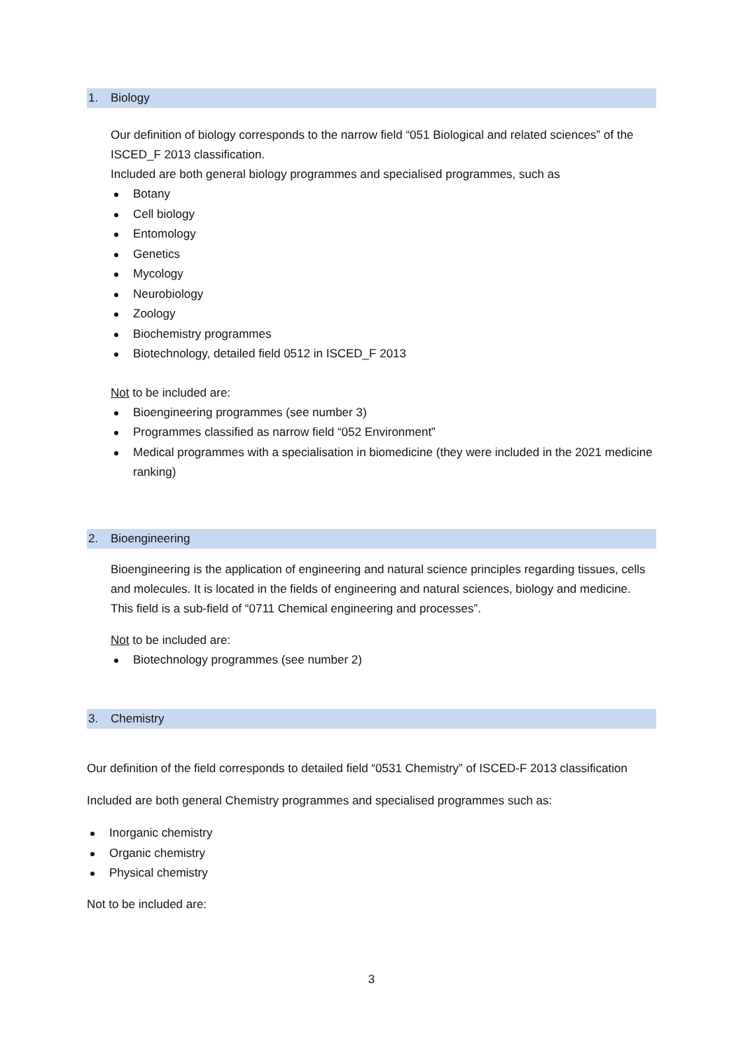1. Biology
Our definition of biology corresponds to the narrow field “051 Biological and related sciences” of the ISCED_F 2013 classification.
Included are both general biology programmes and specialised programmes, such as
Botany
Cell biology
Entomology
Genetics
Mycology
Neurobiology
Zoology
Biochemistry programmes
Biotechnology, detailed field 0512 in ISCED_F 2013
Not to be included are:
Bioengineering programmes (see number 3)
Programmes classified as narrow field “052 Environment”
Medical programmes with a specialisation in biomedicine (they were included in the 2021 medicine ranking)
2. Bioengineering
Bioengineering is the application of engineering and natural science principles regarding tissues, cells and molecules. It is located in the fields of engineering and natural sciences, biology and medicine. This field is a sub-field of “0711 Chemical engineering and processes”.
Not to be included are:
Biotechnology programmes (see number 2)
3. Chemistry
Our definition of the field corresponds to detailed field “0531 Chemistry” of ISCED-F 2013 classification
Included are both general Chemistry programmes and specialised programmes such as:
Inorganic chemistry
Organic chemistry
Physical chemistry
Not to be included are:
3